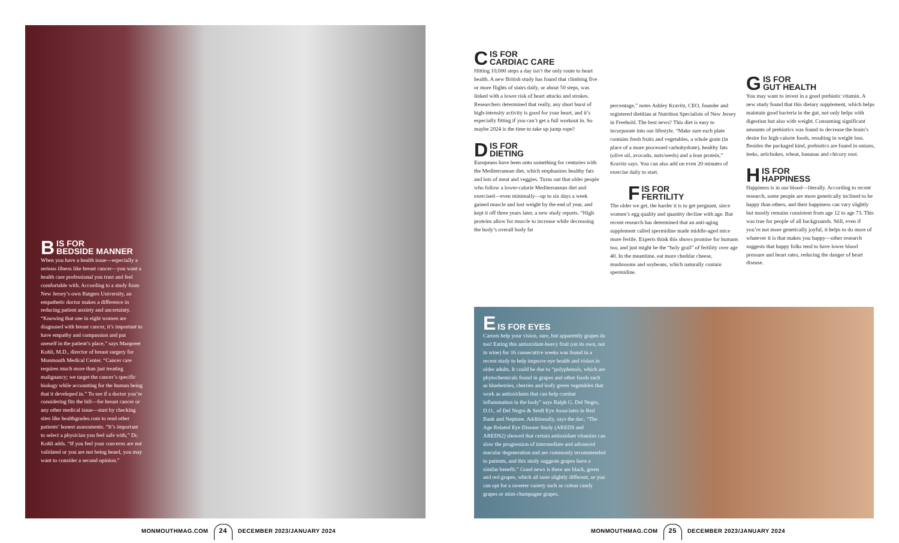B IS FOR
BEDSIDE MANNER
When you have a health issue—especially a serious illness like breast cancer—you want a health care professional you trust and feel comfortable with. According to a study from New Jersey’s own Rutgers University, an empathetic doctor makes a difference in reducing patient anxiety and uncertainty. “Knowing that one in eight women are diagnosed with breast cancer, it’s important to have empathy and compassion and put oneself in the patient’s place,” says Manpreet Kohli, M.D., director of breast surgery for Monmouth Medical Center. “Cancer care requires much more than just treating malignancy; we target the cancer’s specific biology while accounting for the human being that it developed in.” To see if a doctor you’re considering fits the bill—for breast cancer or any other medical issue—start by checking sites like healthgrades.com to read other patients’ honest assessments. “It’s important to select a physician you feel safe with,” Dr. Kohli adds. “If you feel your concerns are not validated or you are not being heard, you may want to consider a second opinion.”
C IS FOR
CARDIAC CARE
Hitting 10,000 steps a day isn’t the only route to heart health. A new British study has found that climbing five or more flights of stairs daily, or about 50 steps, was linked with a lower risk of heart attacks and strokes. Researchers determined that really, any short burst of high-intensity activity is good for your heart, and it’s especially fitting if you can’t get a full workout in. So maybe 2024 is the time to take up jump rope?
D IS FOR
DIETING
Europeans have been onto something for centuries with the Mediterranean diet, which emphasizes healthy fats and lots of meat and veggies. Turns out that older people who follow a lower-calorie Mediterranean diet and exercised—even minimally—up to six days a week gained muscle and lost weight by the end of year, and kept it off three years later, a new study reports. “High proteins allow for muscle to increase while decreasing the body’s overall body fat
percentage,” notes Ashley Kravitz, CEO, founder and registered dietitian at Nutrition Specialists of New Jersey in Freehold. The best news? This diet is easy to incorporate into our lifestyle. “Make sure each plate contains fresh fruits and vegetables, a whole grain (in place of a more processed carbohydrate), healthy fats (olive oil, avocado, nuts/seeds) and a lean protein,” Kravitz says. You can also add on even 20 minutes of exercise daily to start.
F IS FOR
FERTILITY
The older we get, the harder it is to get pregnant, since women’s egg quality and quantity decline with age. But recent research has determined that an anti-aging supplement called spermidine made middle-aged mice more fertile. Experts think this shows promise for humans too, and just might be the “holy grail” of fertility over age 40. In the meantime, eat more cheddar cheese, mushrooms and soybeans, which naturally contain spermidine.
G IS FOR
GUT HEALTH
You may want to invest in a good prebiotic vitamin. A new study found that this dietary supplement, which helps maintain good bacteria in the gut, not only helps with digestion but also with weight. Consuming significant amounts of prebiotics was found to decrease the brain’s desire for high-calorie foods, resulting in weight loss. Besides the packaged kind, prebiotics are found in onions, leeks, artichokes, wheat, bananas and chicory root.
H IS FOR
HAPPINESS
Happiness is in our blood—literally. According to recent research, some people are more genetically inclined to be happy than others, and their happiness can vary slightly but mostly remains consistent from age 12 to age 73. This was true for people of all backgrounds. Still, even if you’re not more genetically joyful, it helps to do more of whatever it is that makes you happy—other research suggests that happy folks tend to have lower blood pressure and heart rates, reducing the danger of heart disease.
E IS FOR EYES
Carrots help your vision, sure, but apparently grapes do too! Eating this antioxidant-heavy fruit (on its own, not in wine) for 16 consecutive weeks was found in a recent study to help improve eye health and vision in older adults. It could be due to “polyphenols, which are phytochemicals found in grapes and other foods such as blueberries, cherries and leafy green vegetables that work as antioxidants that can help combat inflammation in the body” says Ralph G. Del Negro, D.O., of Del Negro & Senft Eye Associates in Red Bank and Neptune. Additionally, says the doc, “The Age Related Eye Disease Study (AREDS and AREDS2) showed that certain antioxidant vitamins can slow the progression of intermediate and advanced macular degeneration and are commonly recommended to patients, and this study suggests grapes have a similar benefit.” Good news is there are black, green and red grapes, which all taste slightly different, or you can opt for a sweeter variety such as cotton candy grapes or mini-champagne grapes.
MONMOUTHMAG.COM 24 DECEMBER 2023/JANUARY 2024
MONMOUTHMAG.COM 25 DECEMBER 2023/JANUARY 2024